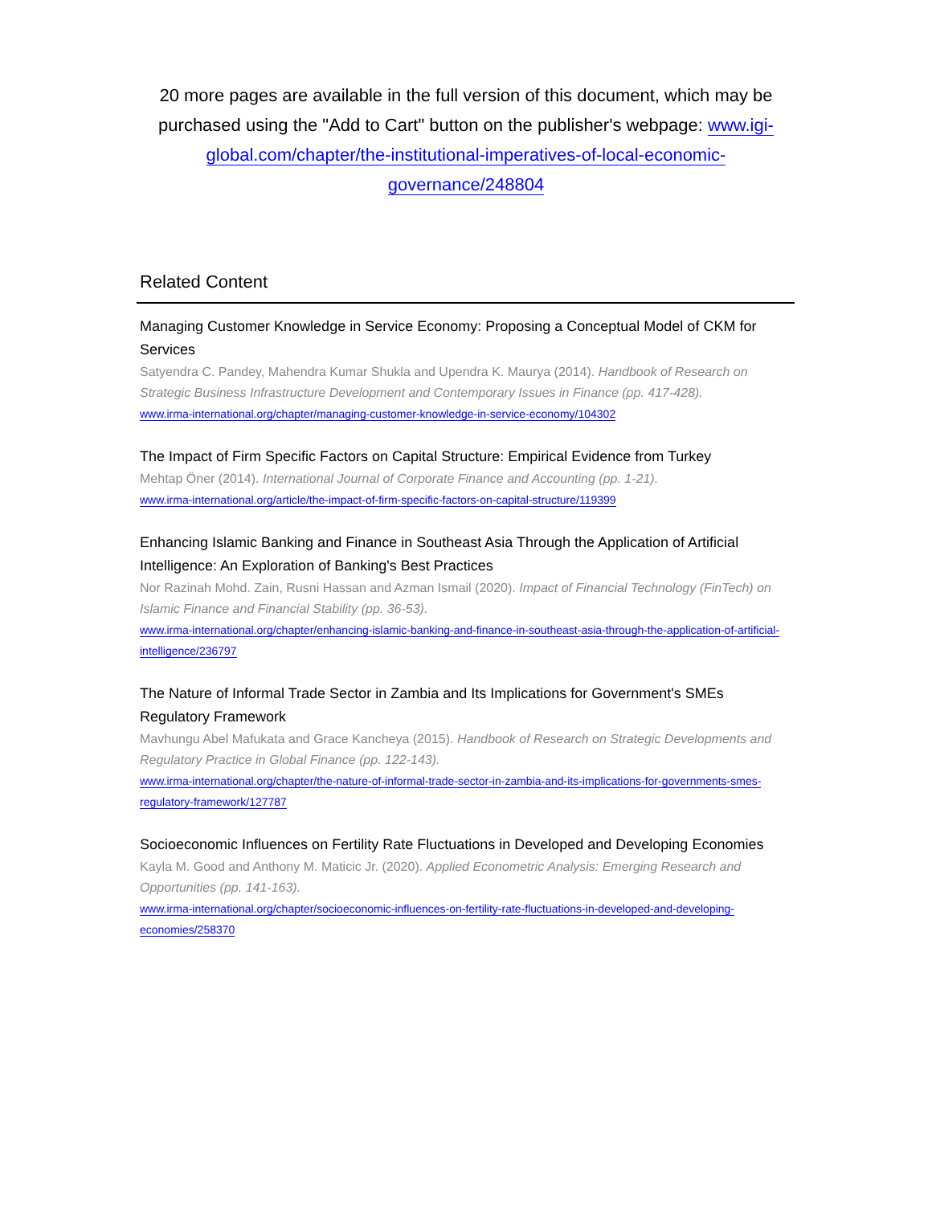20 more pages are available in the full version of this document, which may be purchased using the "Add to Cart" button on the publisher's webpage: www.igi-global.com/chapter/the-institutional-imperatives-of-local-economic-governance/248804
Related Content
Managing Customer Knowledge in Service Economy: Proposing a Conceptual Model of CKM for Services
Satyendra C. Pandey, Mahendra Kumar Shukla and Upendra K. Maurya (2014). Handbook of Research on Strategic Business Infrastructure Development and Contemporary Issues in Finance (pp. 417-428).
www.irma-international.org/chapter/managing-customer-knowledge-in-service-economy/104302
The Impact of Firm Specific Factors on Capital Structure: Empirical Evidence from Turkey
Mehtap Öner (2014). International Journal of Corporate Finance and Accounting (pp. 1-21).
www.irma-international.org/article/the-impact-of-firm-specific-factors-on-capital-structure/119399
Enhancing Islamic Banking and Finance in Southeast Asia Through the Application of Artificial Intelligence: An Exploration of Banking's Best Practices
Nor Razinah Mohd. Zain, Rusni Hassan and Azman Ismail (2020). Impact of Financial Technology (FinTech) on Islamic Finance and Financial Stability (pp. 36-53).
www.irma-international.org/chapter/enhancing-islamic-banking-and-finance-in-southeast-asia-through-the-application-of-artificial-intelligence/236797
The Nature of Informal Trade Sector in Zambia and Its Implications for Government's SMEs Regulatory Framework
Mavhungu Abel Mafukata and Grace Kancheya (2015). Handbook of Research on Strategic Developments and Regulatory Practice in Global Finance (pp. 122-143).
www.irma-international.org/chapter/the-nature-of-informal-trade-sector-in-zambia-and-its-implications-for-governments-smes-regulatory-framework/127787
Socioeconomic Influences on Fertility Rate Fluctuations in Developed and Developing Economies
Kayla M. Good and Anthony M. Maticic Jr. (2020). Applied Econometric Analysis: Emerging Research and Opportunities (pp. 141-163).
www.irma-international.org/chapter/socioeconomic-influences-on-fertility-rate-fluctuations-in-developed-and-developing-economies/258370